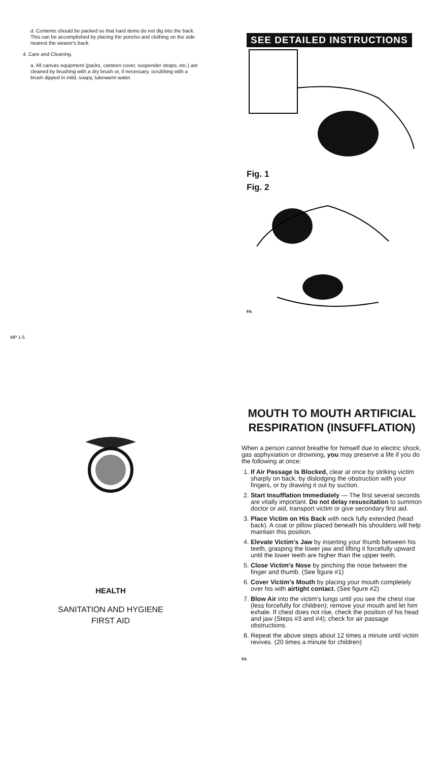d. Contents should be packed so that hard items do not dig into the back. This can be accomplished by placing the poncho and clothing on the side nearest the wearer's back.
4. Care and Cleaning.
a. All canvas equipment (packs, canteen cover, suspender straps, etc.) are cleaned by brushing with a dry brush or, if necessary, scrubbing with a brush dipped in mild, soapy, lukewarm water.
MP 1-5
SEE DETAILED INSTRUCTIONS
Fig. 1
Fig. 2
FA
HEALTH
SANITATION AND HYGIENE
FIRST AID
MOUTH TO MOUTH ARTIFICIAL RESPIRATION (INSUFFLATION)
When a person cannot breathe for himself due to electric shock, gas asphyxiation or drowning, you may preserve a life if you do the following at once:
1. If Air Passage Is Blocked, clear at once by striking victim sharply on back, by dislodging the obstruction with your fingers, or by drawing it out by suction.
2. Start Insufflation Immediately — The first several seconds are vitally important. Do not delay resuscitation to summon doctor or aid, transport victim or give secondary first aid.
3. Place Victim on His Back with neck fully extended (head back). A coat or pillow placed beneath his shoulders will help maintain this position.
4. Elevate Victim's Jaw by inserting your thumb between his teeth, grasping the lower jaw and lifting it forcefully upward until the lower teeth are higher than the upper teeth.
5. Close Victim's Nose by pinching the nose between the finger and thumb. (See figure #1)
6. Cover Victim's Mouth by placing your mouth completely over his with airtight contact. (See figure #2)
7. Blow Air into the victim's lungs until you see the chest rise (less forcefully for children); remove your mouth and let him exhale. If chest does not rise, check the position of his head and jaw (Steps #3 and #4); check for air passage obstructions.
8. Repeat the above steps about 12 times a minute until victim revives. (20 times a minute for children)
FA